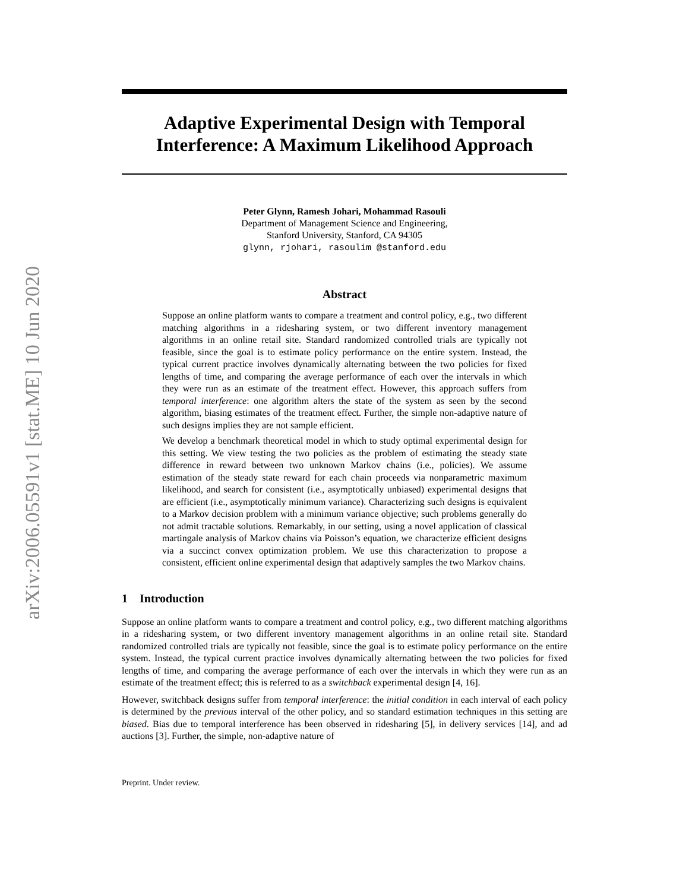arXiv:2006.05591v1 [stat.ME] 10 Jun 2020
Adaptive Experimental Design with Temporal Interference: A Maximum Likelihood Approach
Peter Glynn, Ramesh Johari, Mohammad Rasouli
Department of Management Science and Engineering,
Stanford University, Stanford, CA 94305
glynn, rjohari, rasoulim @stanford.edu
Abstract
Suppose an online platform wants to compare a treatment and control policy, e.g., two different matching algorithms in a ridesharing system, or two different inventory management algorithms in an online retail site. Standard randomized controlled trials are typically not feasible, since the goal is to estimate policy performance on the entire system. Instead, the typical current practice involves dynamically alternating between the two policies for fixed lengths of time, and comparing the average performance of each over the intervals in which they were run as an estimate of the treatment effect. However, this approach suffers from temporal interference: one algorithm alters the state of the system as seen by the second algorithm, biasing estimates of the treatment effect. Further, the simple non-adaptive nature of such designs implies they are not sample efficient.
We develop a benchmark theoretical model in which to study optimal experimental design for this setting. We view testing the two policies as the problem of estimating the steady state difference in reward between two unknown Markov chains (i.e., policies). We assume estimation of the steady state reward for each chain proceeds via nonparametric maximum likelihood, and search for consistent (i.e., asymptotically unbiased) experimental designs that are efficient (i.e., asymptotically minimum variance). Characterizing such designs is equivalent to a Markov decision problem with a minimum variance objective; such problems generally do not admit tractable solutions. Remarkably, in our setting, using a novel application of classical martingale analysis of Markov chains via Poisson’s equation, we characterize efficient designs via a succinct convex optimization problem. We use this characterization to propose a consistent, efficient online experimental design that adaptively samples the two Markov chains.
1 Introduction
Suppose an online platform wants to compare a treatment and control policy, e.g., two different matching algorithms in a ridesharing system, or two different inventory management algorithms in an online retail site. Standard randomized controlled trials are typically not feasible, since the goal is to estimate policy performance on the entire system. Instead, the typical current practice involves dynamically alternating between the two policies for fixed lengths of time, and comparing the average performance of each over the intervals in which they were run as an estimate of the treatment effect; this is referred to as a switchback experimental design [4, 16].
However, switchback designs suffer from temporal interference: the initial condition in each interval of each policy is determined by the previous interval of the other policy, and so standard estimation techniques in this setting are biased. Bias due to temporal interference has been observed in ridesharing [5], in delivery services [14], and ad auctions [3]. Further, the simple, non-adaptive nature of
Preprint. Under review.